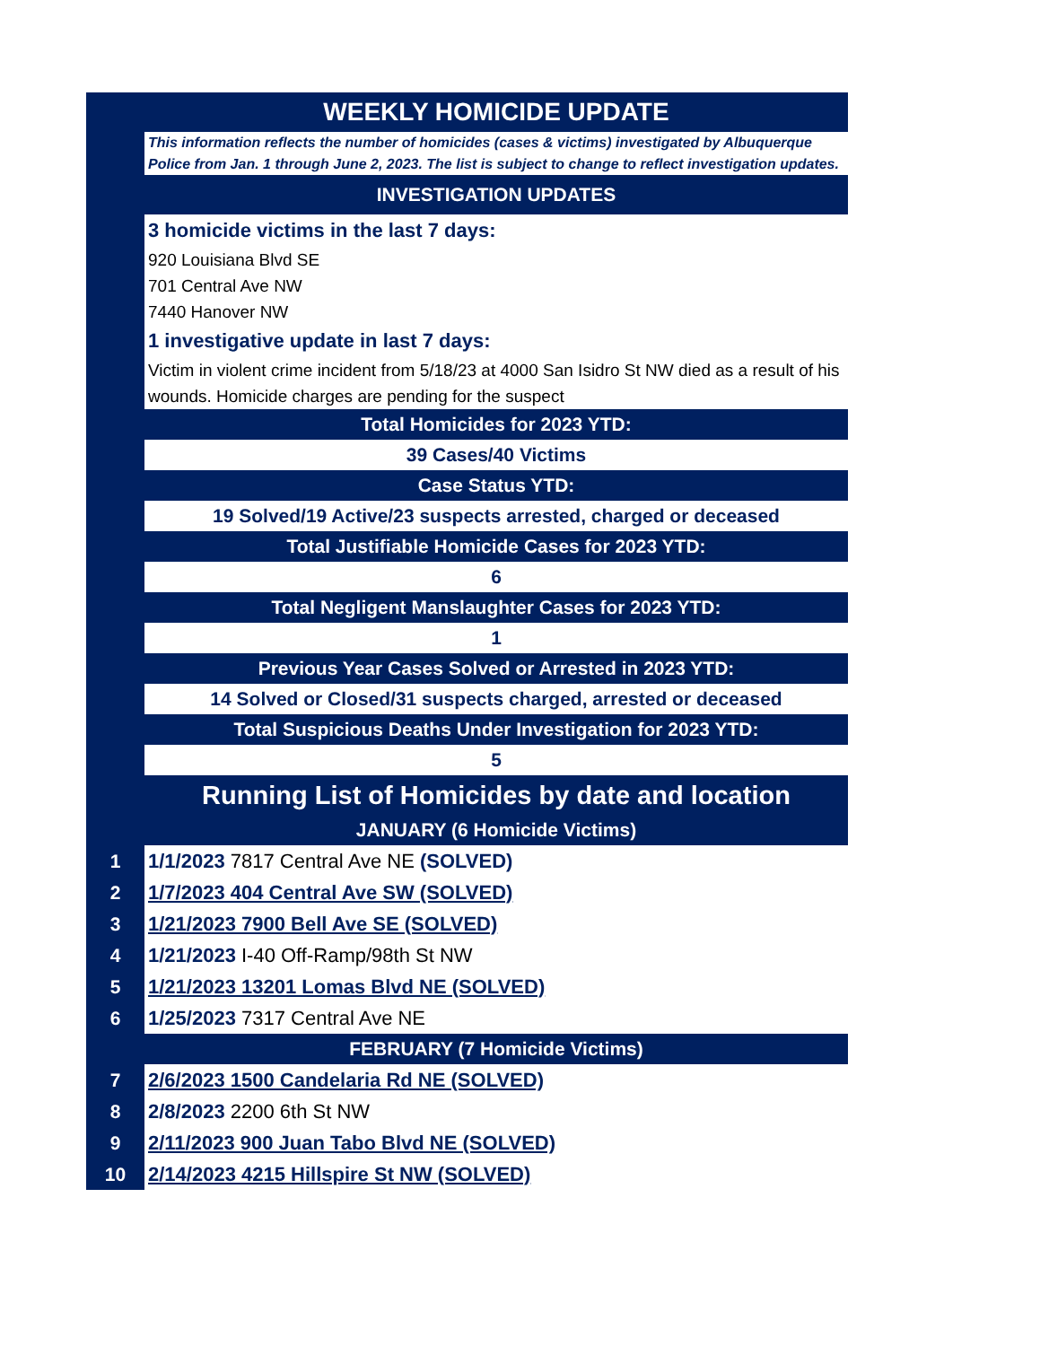| | WEEKLY HOMICIDE UPDATE |
| | This information reflects the number of homicides (cases & victims) investigated by Albuquerque Police from Jan. 1 through June 2, 2023. The list is subject to change to reflect investigation updates. |
| | INVESTIGATION UPDATES |
| | 3 homicide victims in the last 7 days: |
| | 920 Louisiana Blvd SE |
| | 701 Central Ave NW |
| | 7440 Hanover NW |
| | 1 investigative update in last 7 days: |
| | Victim in violent crime incident from 5/18/23 at 4000 San Isidro St NW died as a result of his wounds. Homicide charges are pending for the suspect |
| | Total Homicides for 2023 YTD: |
| | 39 Cases/40 Victims |
| | Case Status YTD: |
| | 19 Solved/19 Active/23 suspects arrested, charged or deceased |
| | Total Justifiable Homicide Cases for 2023 YTD: |
| | 6 |
| | Total Negligent Manslaughter Cases for 2023 YTD: |
| | 1 |
| | Previous Year Cases Solved or Arrested in 2023 YTD: |
| | 14 Solved or Closed/31 suspects charged, arrested or deceased |
| | Total Suspicious Deaths Under Investigation for 2023 YTD: |
| | 5 |
| | Running List of Homicides by date and location |
| | JANUARY (6 Homicide Victims) |
| 1 | 1/1/2023 7817 Central Ave NE (SOLVED) |
| 2 | 1/7/2023 404 Central Ave SW (SOLVED) |
| 3 | 1/21/2023 7900 Bell Ave SE (SOLVED) |
| 4 | 1/21/2023 I-40 Off-Ramp/98th St NW |
| 5 | 1/21/2023 13201 Lomas Blvd NE (SOLVED) |
| 6 | 1/25/2023 7317 Central Ave NE |
| | FEBRUARY (7 Homicide Victims) |
| 7 | 2/6/2023 1500 Candelaria Rd NE (SOLVED) |
| 8 | 2/8/2023 2200 6th St NW |
| 9 | 2/11/2023 900 Juan Tabo Blvd NE (SOLVED) |
| 10 | 2/14/2023 4215 Hillspire St NW (SOLVED) |